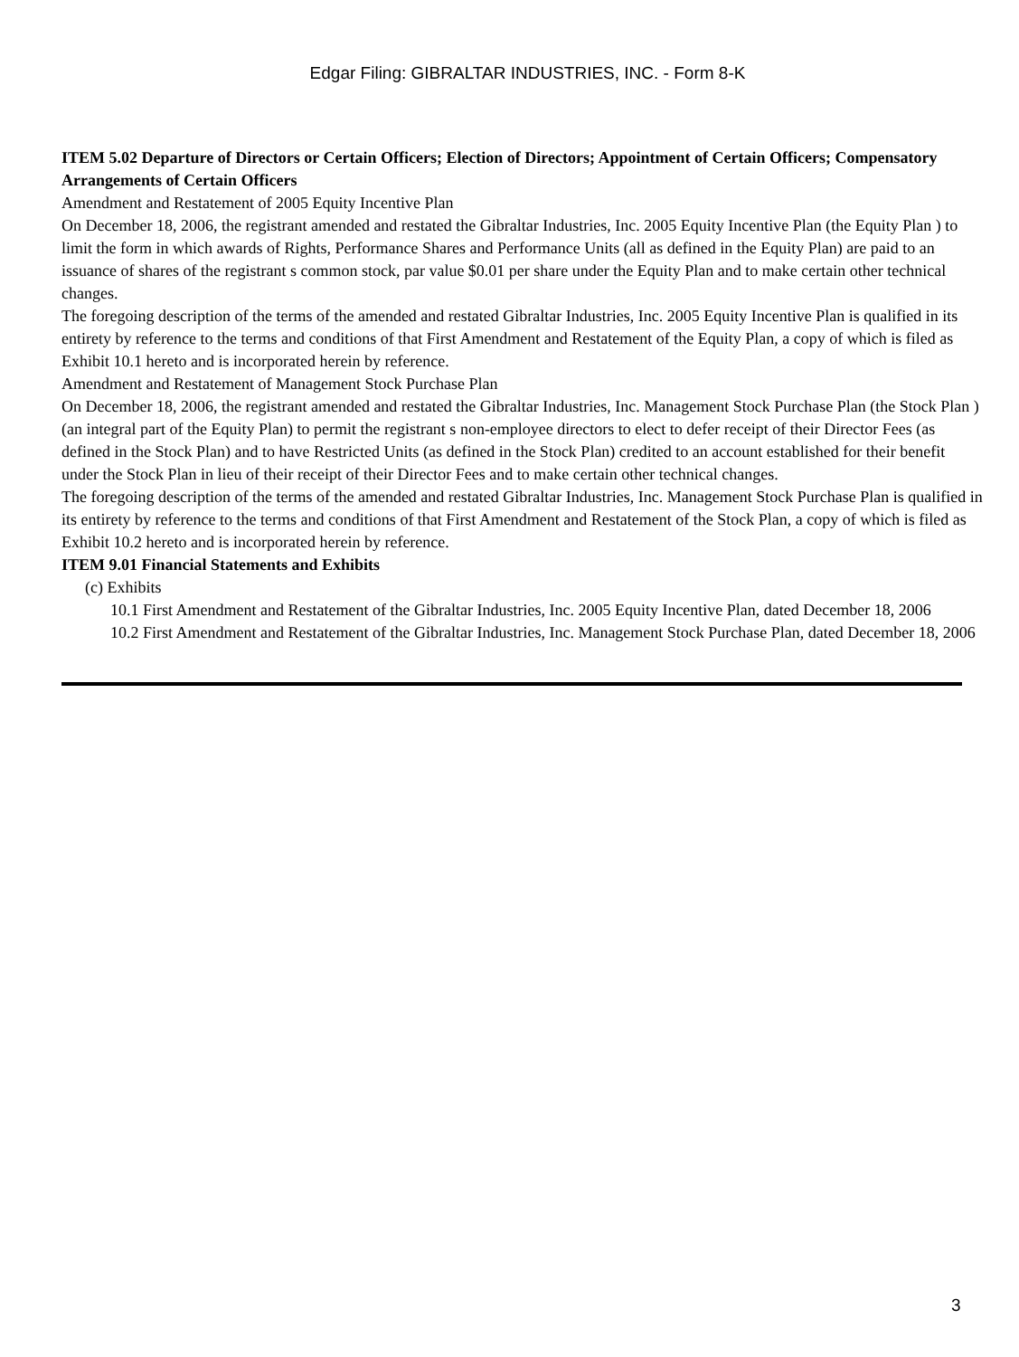Edgar Filing: GIBRALTAR INDUSTRIES, INC. - Form 8-K
ITEM 5.02 Departure of Directors or Certain Officers; Election of Directors; Appointment of Certain Officers; Compensatory Arrangements of Certain Officers
Amendment and Restatement of 2005 Equity Incentive Plan
On December 18, 2006, the registrant amended and restated the Gibraltar Industries, Inc. 2005 Equity Incentive Plan (the Equity Plan ) to limit the form in which awards of Rights, Performance Shares and Performance Units (all as defined in the Equity Plan) are paid to an issuance of shares of the registrant s common stock, par value $0.01 per share under the Equity Plan and to make certain other technical changes.
The foregoing description of the terms of the amended and restated Gibraltar Industries, Inc. 2005 Equity Incentive Plan is qualified in its entirety by reference to the terms and conditions of that First Amendment and Restatement of the Equity Plan, a copy of which is filed as Exhibit 10.1 hereto and is incorporated herein by reference.
Amendment and Restatement of Management Stock Purchase Plan
On December 18, 2006, the registrant amended and restated the Gibraltar Industries, Inc. Management Stock Purchase Plan (the Stock Plan ) (an integral part of the Equity Plan) to permit the registrant s non-employee directors to elect to defer receipt of their Director Fees (as defined in the Stock Plan) and to have Restricted Units (as defined in the Stock Plan) credited to an account established for their benefit under the Stock Plan in lieu of their receipt of their Director Fees and to make certain other technical changes.
The foregoing description of the terms of the amended and restated Gibraltar Industries, Inc. Management Stock Purchase Plan is qualified in its entirety by reference to the terms and conditions of that First Amendment and Restatement of the Stock Plan, a copy of which is filed as Exhibit 10.2 hereto and is incorporated herein by reference.
ITEM 9.01 Financial Statements and Exhibits
(c) Exhibits
10.1 First Amendment and Restatement of the Gibraltar Industries, Inc. 2005 Equity Incentive Plan, dated December 18, 2006
10.2 First Amendment and Restatement of the Gibraltar Industries, Inc. Management Stock Purchase Plan, dated December 18, 2006
3